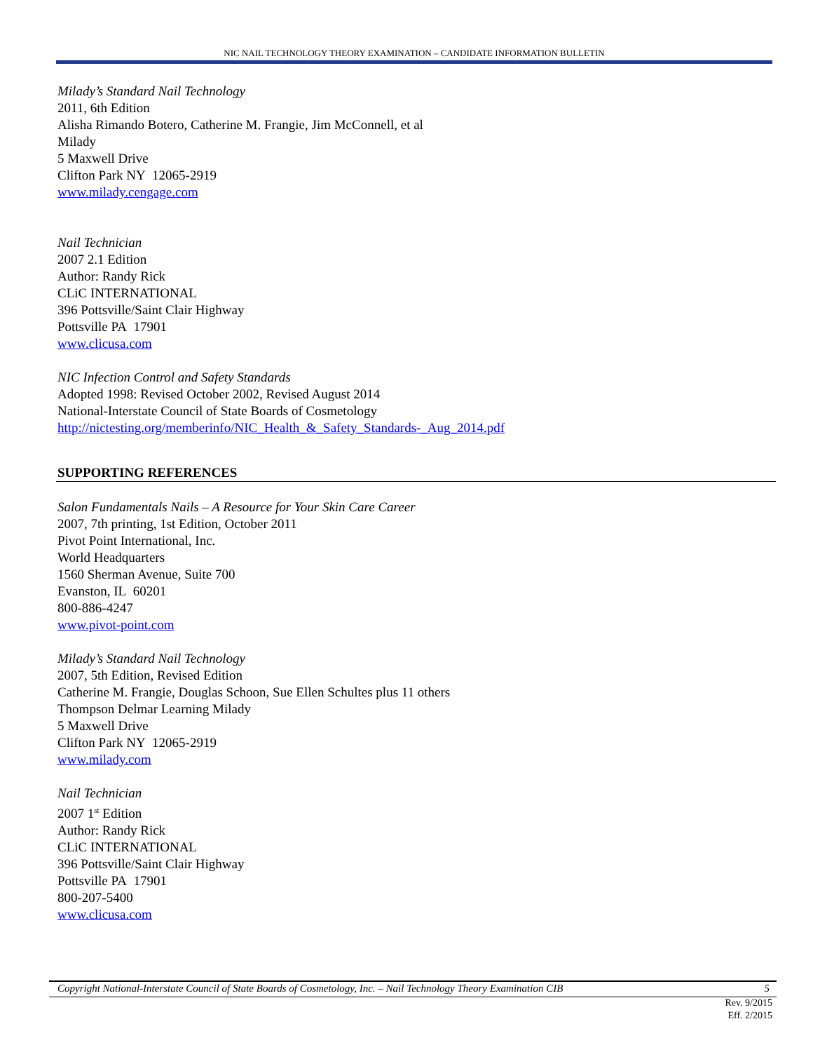NIC NAIL TECHNOLOGY THEORY EXAMINATION – CANDIDATE INFORMATION BULLETIN
Milady’s Standard Nail Technology
2011, 6th Edition
Alisha Rimando Botero, Catherine M. Frangie, Jim McConnell, et al
Milady
5 Maxwell Drive
Clifton Park NY 12065-2919
www.milady.cengage.com
Nail Technician
2007 2.1 Edition
Author: Randy Rick
CLiC INTERNATIONAL
396 Pottsville/Saint Clair Highway
Pottsville PA 17901
www.clicusa.com
NIC Infection Control and Safety Standards
Adopted 1998: Revised October 2002, Revised August 2014
National-Interstate Council of State Boards of Cosmetology
http://nictesting.org/memberinfo/NIC_Health_&_Safety_Standards-_Aug_2014.pdf
SUPPORTING REFERENCES
Salon Fundamentals Nails – A Resource for Your Skin Care Career
2007, 7th printing, 1st Edition, October 2011
Pivot Point International, Inc.
World Headquarters
1560 Sherman Avenue, Suite 700
Evanston, IL 60201
800-886-4247
www.pivot-point.com
Milady’s Standard Nail Technology
2007, 5th Edition, Revised Edition
Catherine M. Frangie, Douglas Schoon, Sue Ellen Schultes plus 11 others
Thompson Delmar Learning Milady
5 Maxwell Drive
Clifton Park NY 12065-2919
www.milady.com
Nail Technician
2007 1<sup>st</sup> Edition
Author: Randy Rick
CLiC INTERNATIONAL
396 Pottsville/Saint Clair Highway
Pottsville PA 17901
800-207-5400
www.clicusa.com
Copyright National-Interstate Council of State Boards of Cosmetology, Inc. – Nail Technology Theory Examination CIB 5
Rev. 9/2015
Eff. 2/2015